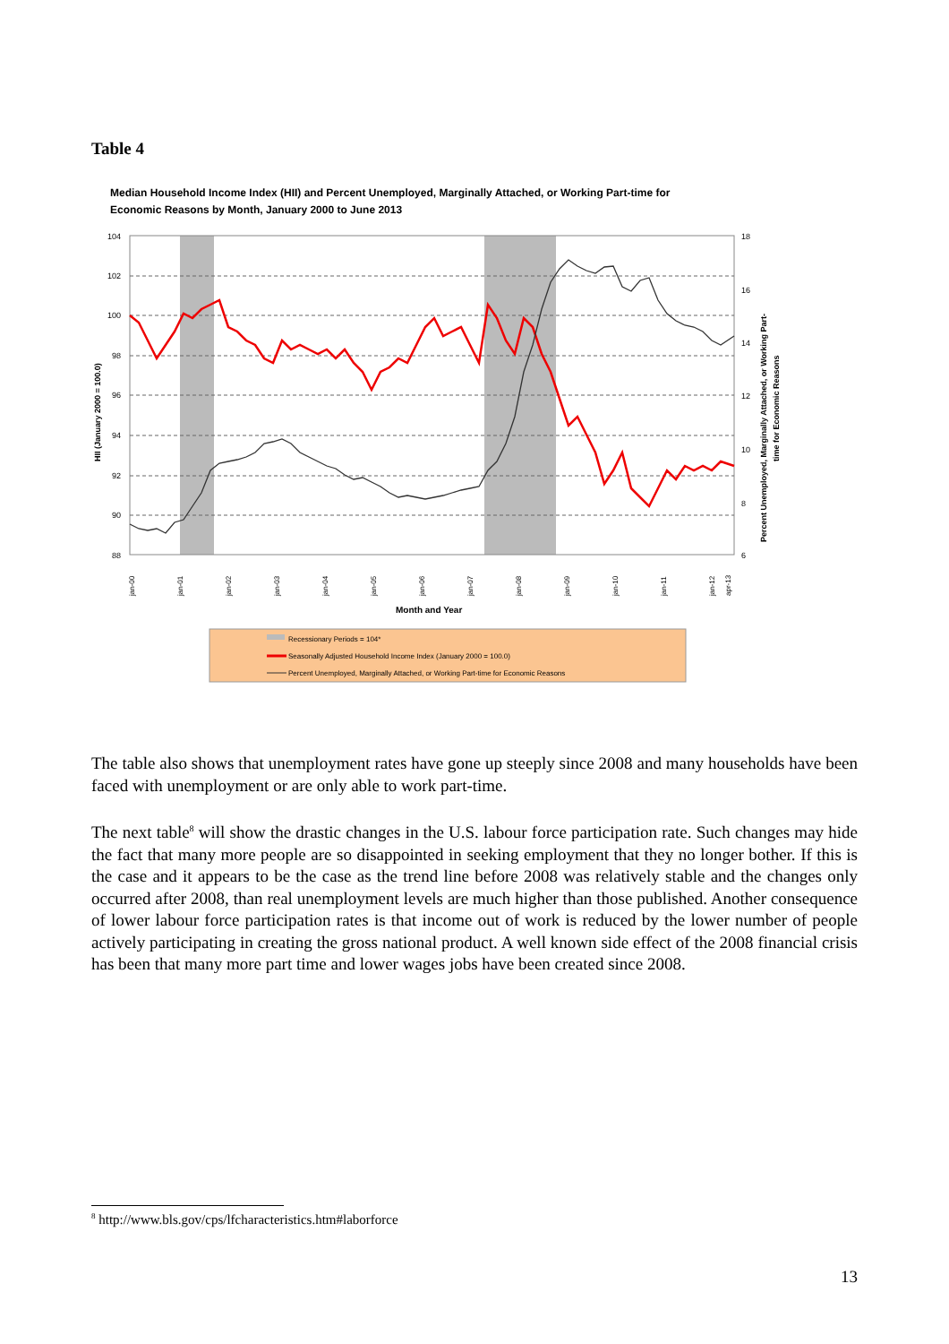Table 4
Median Household Income Index (HII) and Percent Unemployed, Marginally Attached, or Working Part-time for
Economic Reasons by Month, January 2000 to June 2013
104
102
100
98
96
94
92
90
88
18
16
14
12
10
8
6
HII (January 2000 = 100.0)
Percent Unemployed, Marginally Attached, or Working Part-
time for Economic Reasons
jan-00
jan-01
jan-02
jan-03
jan-04
jan-05
jan-06
jan-07
jan-08
jan-09
jan-10
jan-11
jan-12
apr-13
Month and Year
Recessionary Periods = 104*
Seasonally Adjusted Household Income Index (January 2000 = 100.0)
Percent Unemployed, Marginally Attached, or Working Part-time for Economic Reasons
The table also shows that unemployment rates have gone up steeply since 2008 and many households have been faced with unemployment or are only able to work part-time.
The next table<sup>8</sup> will show the drastic changes in the U.S. labour force participation rate. Such changes may hide the fact that many more people are so disappointed in seeking employment that they no longer bother. If this is the case and it appears to be the case as the trend line before 2008 was relatively stable and the changes only occurred after 2008, than real unemployment levels are much higher than those published. Another consequence of lower labour force participation rates is that income out of work is reduced by the lower number of people actively participating in creating the gross national product. A well known side effect of the 2008 financial crisis has been that many more part time and lower wages jobs have been created since 2008.
<sup>8</sup> http://www.bls.gov/cps/lfcharacteristics.htm#laborforce
13